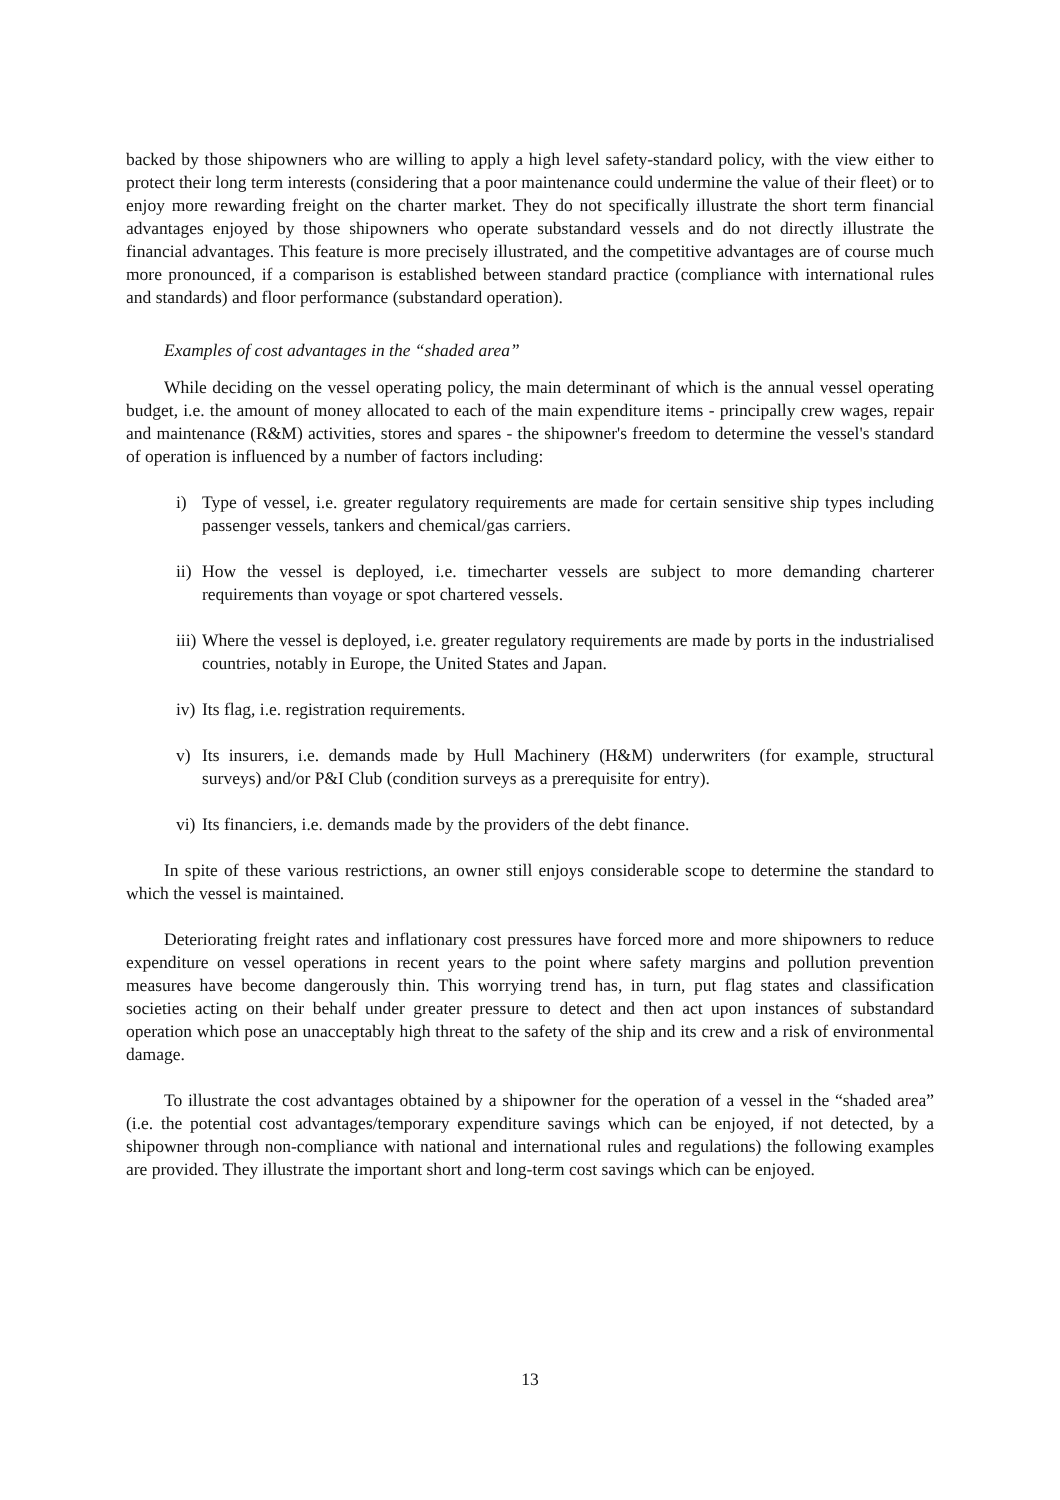backed by those shipowners who are willing to apply a high level safety-standard policy, with the view either to protect their long term interests (considering that a poor maintenance could undermine the value of their fleet) or to enjoy more rewarding freight on the charter market. They do not specifically illustrate the short term financial advantages enjoyed by those shipowners who operate substandard vessels and do not directly illustrate the financial advantages. This feature is more precisely illustrated, and the competitive advantages are of course much more pronounced, if a comparison is established between standard practice (compliance with international rules and standards) and floor performance (substandard operation).
Examples of cost advantages in the “shaded area”
While deciding on the vessel operating policy, the main determinant of which is the annual vessel operating budget, i.e. the amount of money allocated to each of the main expenditure items - principally crew wages, repair and maintenance (R&M) activities, stores and spares - the shipowner's freedom to determine the vessel's standard of operation is influenced by a number of factors including:
i) Type of vessel, i.e. greater regulatory requirements are made for certain sensitive ship types including passenger vessels, tankers and chemical/gas carriers.
ii) How the vessel is deployed, i.e. timecharter vessels are subject to more demanding charterer requirements than voyage or spot chartered vessels.
iii) Where the vessel is deployed, i.e. greater regulatory requirements are made by ports in the industrialised countries, notably in Europe, the United States and Japan.
iv) Its flag, i.e. registration requirements.
v) Its insurers, i.e. demands made by Hull Machinery (H&M) underwriters (for example, structural surveys) and/or P&I Club (condition surveys as a prerequisite for entry).
vi) Its financiers, i.e. demands made by the providers of the debt finance.
In spite of these various restrictions, an owner still enjoys considerable scope to determine the standard to which the vessel is maintained.
Deteriorating freight rates and inflationary cost pressures have forced more and more shipowners to reduce expenditure on vessel operations in recent years to the point where safety margins and pollution prevention measures have become dangerously thin. This worrying trend has, in turn, put flag states and classification societies acting on their behalf under greater pressure to detect and then act upon instances of substandard operation which pose an unacceptably high threat to the safety of the ship and its crew and a risk of environmental damage.
To illustrate the cost advantages obtained by a shipowner for the operation of a vessel in the “shaded area” (i.e. the potential cost advantages/temporary expenditure savings which can be enjoyed, if not detected, by a shipowner through non-compliance with national and international rules and regulations) the following examples are provided. They illustrate the important short and long-term cost savings which can be enjoyed.
13